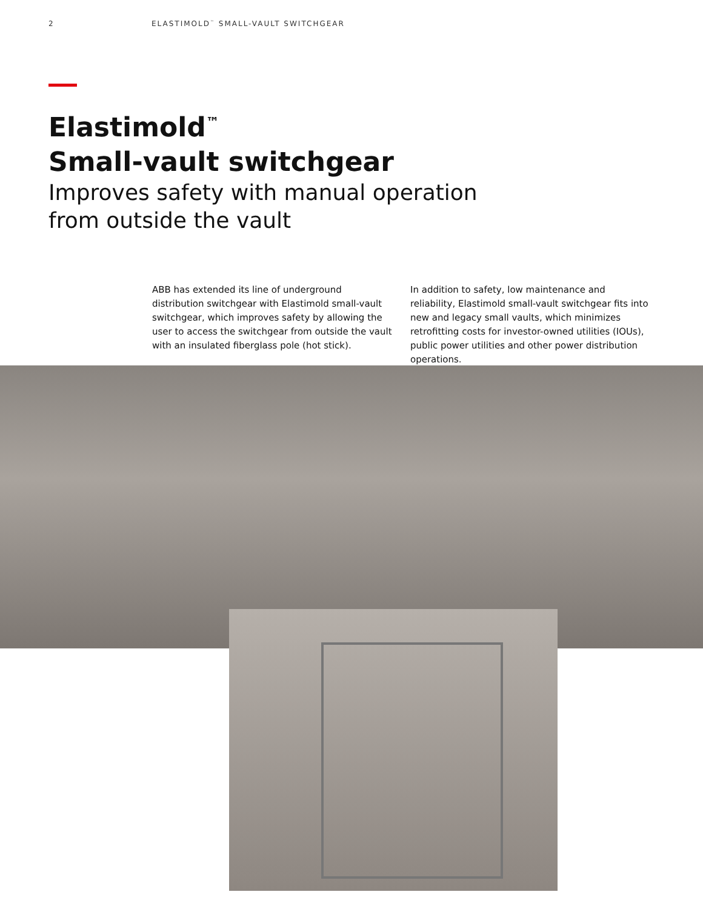2 ELASTIMOLD<sup>™</sup> SMALL-VAULT SWITCHGEAR
Elastimold<sup>™</sup>
Small-vault switchgear
Improves safety with manual operation
from outside the vault
ABB has extended its line of underground distribution switchgear with Elastimold small-vault switchgear, which improves safety by allowing the user to access the switchgear from outside the vault with an insulated fiberglass pole (hot stick).
In addition to safety, low maintenance and reliability, Elastimold small-vault switchgear fits into new and legacy small vaults, which minimizes retrofitting costs for investor-owned utilities (IOUs), public power utilities and other power distribution operations.